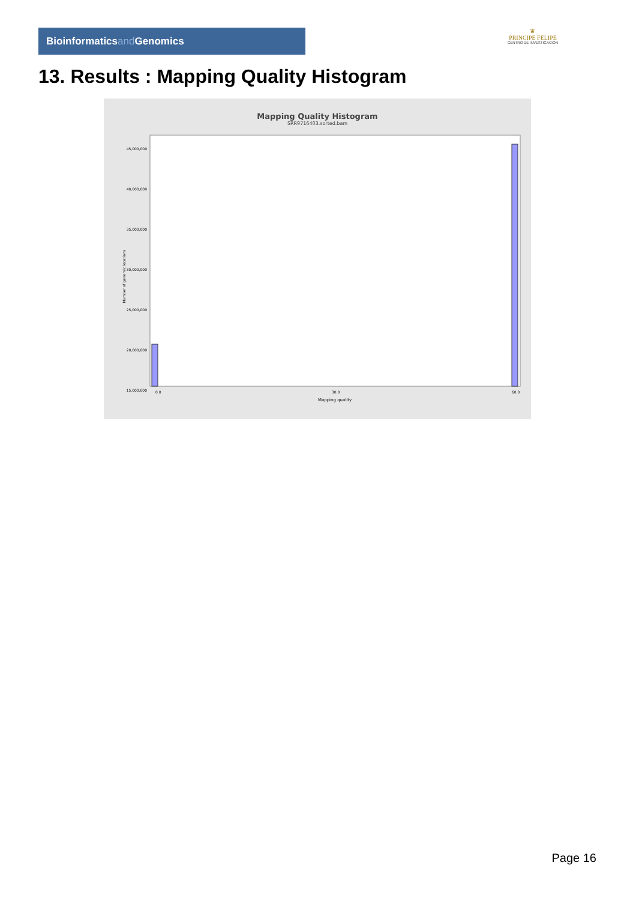Bioinformaticsand Genomics
♛
PRINCIPE FELIPE
CENTRO DE INVESTIGACION
13. Results : Mapping Quality Histogram
Mapping Quality Histogram
SRR9716403.sorted.bam
Number of genomic locations
45,000,000
40,000,000
35,000,000
30,000,000
25,000,000
20,000,000
15,000,000
0.0
30.0
60.0
Mapping quality
Page 16